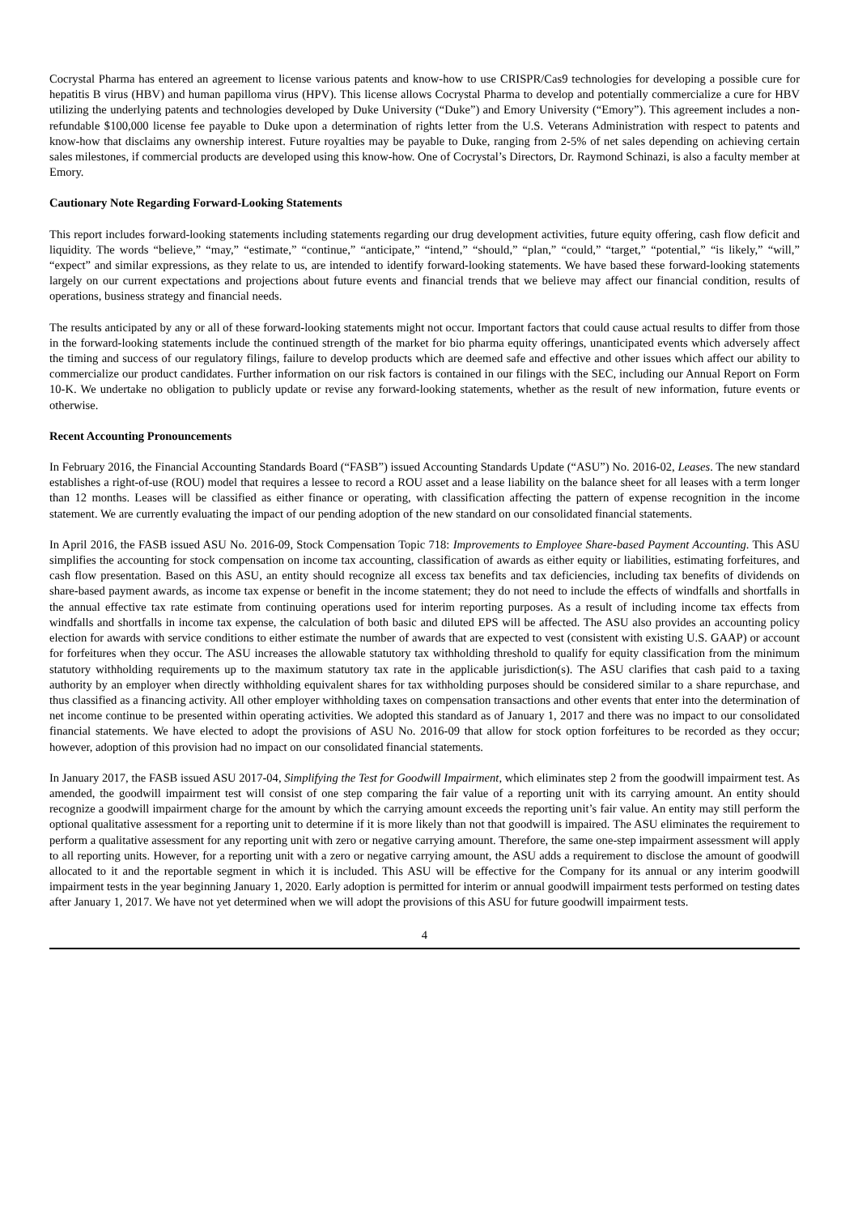Cocrystal Pharma has entered an agreement to license various patents and know-how to use CRISPR/Cas9 technologies for developing a possible cure for hepatitis B virus (HBV) and human papilloma virus (HPV). This license allows Cocrystal Pharma to develop and potentially commercialize a cure for HBV utilizing the underlying patents and technologies developed by Duke University (“Duke”) and Emory University (“Emory”). This agreement includes a non-refundable $100,000 license fee payable to Duke upon a determination of rights letter from the U.S. Veterans Administration with respect to patents and know-how that disclaims any ownership interest. Future royalties may be payable to Duke, ranging from 2-5% of net sales depending on achieving certain sales milestones, if commercial products are developed using this know-how. One of Cocrystal’s Directors, Dr. Raymond Schinazi, is also a faculty member at Emory.
Cautionary Note Regarding Forward-Looking Statements
This report includes forward-looking statements including statements regarding our drug development activities, future equity offering, cash flow deficit and liquidity. The words “believe,” “may,” “estimate,” “continue,” “anticipate,” “intend,” “should,” “plan,” “could,” “target,” “potential,” “is likely,” “will,” “expect” and similar expressions, as they relate to us, are intended to identify forward-looking statements. We have based these forward-looking statements largely on our current expectations and projections about future events and financial trends that we believe may affect our financial condition, results of operations, business strategy and financial needs.
The results anticipated by any or all of these forward-looking statements might not occur. Important factors that could cause actual results to differ from those in the forward-looking statements include the continued strength of the market for bio pharma equity offerings, unanticipated events which adversely affect the timing and success of our regulatory filings, failure to develop products which are deemed safe and effective and other issues which affect our ability to commercialize our product candidates. Further information on our risk factors is contained in our filings with the SEC, including our Annual Report on Form 10-K. We undertake no obligation to publicly update or revise any forward-looking statements, whether as the result of new information, future events or otherwise.
Recent Accounting Pronouncements
In February 2016, the Financial Accounting Standards Board (“FASB”) issued Accounting Standards Update (“ASU”) No. 2016-02, Leases. The new standard establishes a right-of-use (ROU) model that requires a lessee to record a ROU asset and a lease liability on the balance sheet for all leases with a term longer than 12 months. Leases will be classified as either finance or operating, with classification affecting the pattern of expense recognition in the income statement. We are currently evaluating the impact of our pending adoption of the new standard on our consolidated financial statements.
In April 2016, the FASB issued ASU No. 2016-09, Stock Compensation Topic 718: Improvements to Employee Share-based Payment Accounting. This ASU simplifies the accounting for stock compensation on income tax accounting, classification of awards as either equity or liabilities, estimating forfeitures, and cash flow presentation. Based on this ASU, an entity should recognize all excess tax benefits and tax deficiencies, including tax benefits of dividends on share-based payment awards, as income tax expense or benefit in the income statement; they do not need to include the effects of windfalls and shortfalls in the annual effective tax rate estimate from continuing operations used for interim reporting purposes. As a result of including income tax effects from windfalls and shortfalls in income tax expense, the calculation of both basic and diluted EPS will be affected. The ASU also provides an accounting policy election for awards with service conditions to either estimate the number of awards that are expected to vest (consistent with existing U.S. GAAP) or account for forfeitures when they occur. The ASU increases the allowable statutory tax withholding threshold to qualify for equity classification from the minimum statutory withholding requirements up to the maximum statutory tax rate in the applicable jurisdiction(s). The ASU clarifies that cash paid to a taxing authority by an employer when directly withholding equivalent shares for tax withholding purposes should be considered similar to a share repurchase, and thus classified as a financing activity. All other employer withholding taxes on compensation transactions and other events that enter into the determination of net income continue to be presented within operating activities. We adopted this standard as of January 1, 2017 and there was no impact to our consolidated financial statements. We have elected to adopt the provisions of ASU No. 2016-09 that allow for stock option forfeitures to be recorded as they occur; however, adoption of this provision had no impact on our consolidated financial statements.
In January 2017, the FASB issued ASU 2017-04, Simplifying the Test for Goodwill Impairment, which eliminates step 2 from the goodwill impairment test. As amended, the goodwill impairment test will consist of one step comparing the fair value of a reporting unit with its carrying amount. An entity should recognize a goodwill impairment charge for the amount by which the carrying amount exceeds the reporting unit’s fair value. An entity may still perform the optional qualitative assessment for a reporting unit to determine if it is more likely than not that goodwill is impaired. The ASU eliminates the requirement to perform a qualitative assessment for any reporting unit with zero or negative carrying amount. Therefore, the same one-step impairment assessment will apply to all reporting units. However, for a reporting unit with a zero or negative carrying amount, the ASU adds a requirement to disclose the amount of goodwill allocated to it and the reportable segment in which it is included. This ASU will be effective for the Company for its annual or any interim goodwill impairment tests in the year beginning January 1, 2020. Early adoption is permitted for interim or annual goodwill impairment tests performed on testing dates after January 1, 2017. We have not yet determined when we will adopt the provisions of this ASU for future goodwill impairment tests.
4